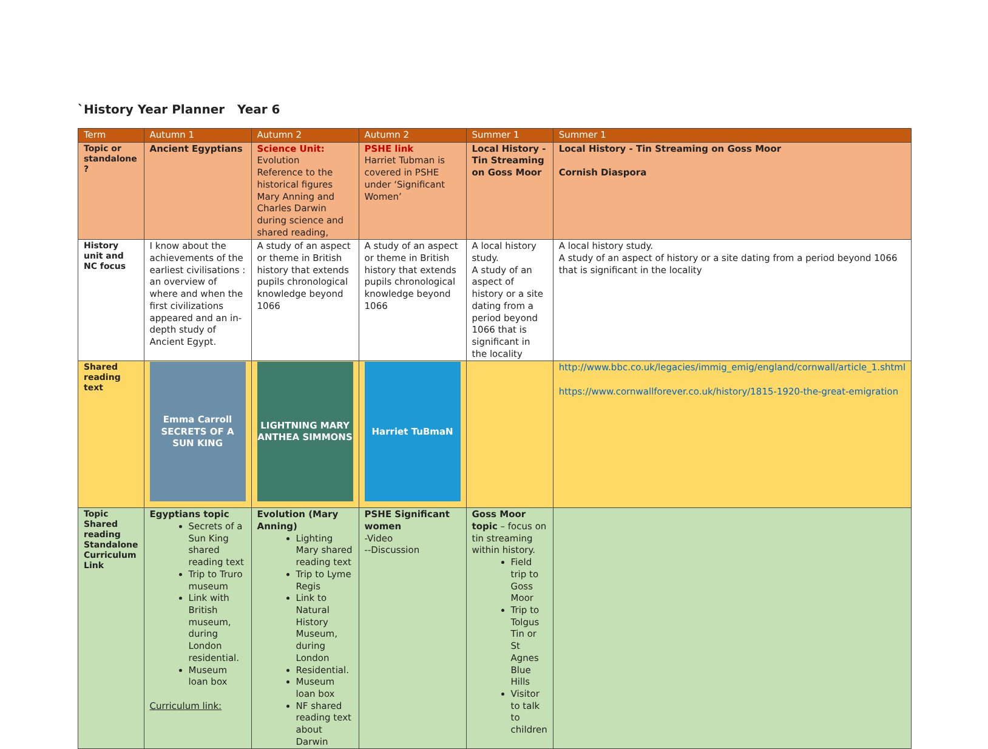`History Year Planner Year 6
| Term | Autumn 1 | Autumn 2 | Autumn 2 | Summer 1 | Summer 1 |
| --- | --- | --- | --- | --- | --- |
| Topic or standalone ? | Ancient Egyptians | Science Unit: Evolution Reference to the historical figures Mary Anning and Charles Darwin during science and shared reading, | PSHE link Harriet Tubman is covered in PSHE under ‘Significant Women’ | Local History - Tin Streaming on Goss Moor | Local History - Tin Streaming on Goss Moor Cornish Diaspora |
| History unit and NC focus | I know about the achievements of the earliest civilisations : an overview of where and when the first civilizations appeared and an in-depth study of Ancient Egypt. | A study of an aspect or theme in British history that extends pupils chronological knowledge beyond 1066 | A study of an aspect or theme in British history that extends pupils chronological knowledge beyond 1066 | A local history study. A study of an aspect of history or a site dating from a period beyond 1066 that is significant in the locality | A local history study. A study of an aspect of history or a site dating from a period beyond 1066 that is significant in the locality |
| Shared reading text | Emma Carroll SECRETS OF A SUN KING | LIGHTNING MARY ANTHEA SIMMONS | Harriet TuBmaN | | http://www.bbc.co.uk/legacies/immig_emig/england/cornwall/article_1.shtml https://www.cornwallforever.co.uk/history/1815-1920-the-great-emigration |
| Topic Shared reading Standalone Curriculum Link | Egyptians topic Secrets of a Sun King shared reading text Trip to Truro museum Link with British museum, during London residential. Museum loan box Curriculum link: | Evolution (Mary Anning) Lighting Mary shared reading text Trip to Lyme Regis Link to Natural History Museum, during London Residential. Museum loan box NF shared reading text about Darwin | PSHE Significant women -Video --Discussion | Goss Moor topic – focus on tin streaming within history. Field trip to Goss Moor Trip to Tolgus Tin or St Agnes Blue Hills Visitor to talk to children | |